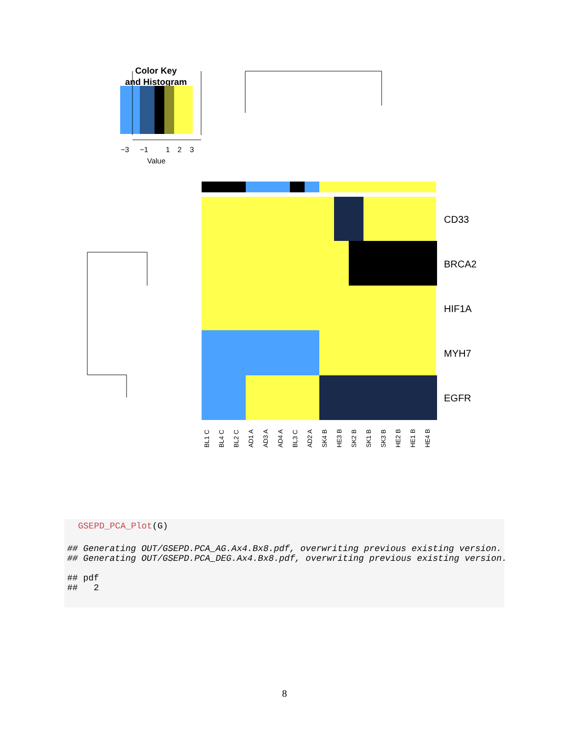Color Key
and Histogram
−3
−1
1
2
3
Value
CD33
BRCA2
HIF1A
MYH7
EGFR
BL1 C
BL4 C
BL2 C
AD1 A
AD3 A
AD4 A
BL3 C
AD2 A
SK4 B
HE3 B
SK2 B
SK1 B
SK3 B
HE2 B
HE1 B
HE4 B
GSEPD_PCA_Plot(G)
## Generating OUT/GSEPD.PCA_AG.Ax4.Bx8.pdf, overwriting previous existing version.
## Generating OUT/GSEPD.PCA_DEG.Ax4.Bx8.pdf, overwriting previous existing version.
## pdf
## 2
8